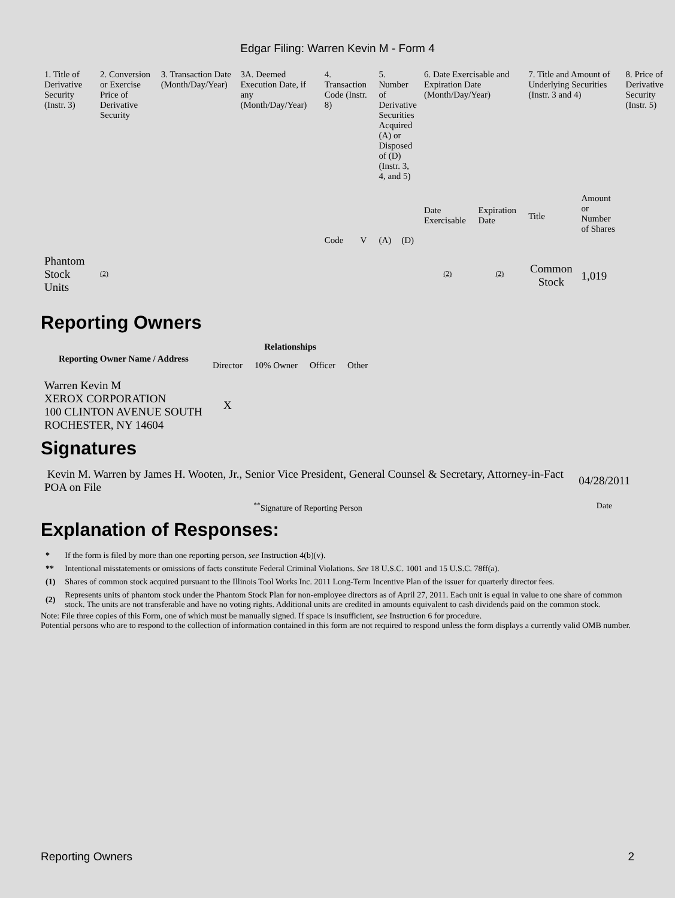Edgar Filing: Warren Kevin M - Form 4
| 1. Title of Derivative Security (Instr. 3) | 2. Conversion or Exercise Price of Derivative Security | 3. Transaction Date (Month/Day/Year) | 3A. Deemed Execution Date, if any (Month/Day/Year) | 4. Transaction Code (Instr. 8) | | 5. Number of Derivative Securities Acquired (A) or Disposed of (D) (Instr. 3, 4, and 5) | | 6. Date Exercisable and Expiration Date (Month/Day/Year) | | 7. Title and Amount of Underlying Securities (Instr. 3 and 4) | | 8. Price of Derivative Security (Instr. 5) |
| --- | --- | --- | --- | --- | --- | --- | --- | --- | --- | --- | --- | --- |
| | | | | Code | V | (A) | (D) | Date Exercisable | Expiration Date | Title | Amount or Number of Shares | |
| Phantom Stock Units | (2) | | | | | | | (2) | (2) | Common Stock | 1,019 | |
Reporting Owners
| Reporting Owner Name / Address | Relationships | | | |
| --- | --- | --- | --- | --- |
| | Director | 10% Owner | Officer | Other |
| Warren Kevin M XEROX CORPORATION 100 CLINTON AVENUE SOUTH ROCHESTER, NY 14604 | X | | | |
Signatures
| Kevin M. Warren by James H. Wooten, Jr., Senior Vice President, General Counsel & Secretary, Attorney-in-Fact POA on File | 04/28/2011 |
| <sup>**</sup> Signature of Reporting Person | Date |
Explanation of Responses:
| * | If the form is filed by more than one reporting person, see Instruction 4(b)(v). |
| ** | Intentional misstatements or omissions of facts constitute Federal Criminal Violations. See 18 U.S.C. 1001 and 15 U.S.C. 78ff(a). |
| (1) | Shares of common stock acquired pursuant to the Illinois Tool Works Inc. 2011 Long-Term Incentive Plan of the issuer for quarterly director fees. |
| (2) | Represents units of phantom stock under the Phantom Stock Plan for non-employee directors as of April 27, 2011. Each unit is equal in value to one share of common stock. The units are not transferable and have no voting rights. Additional units are credited in amounts equivalent to cash dividends paid on the common stock. |
Note: File three copies of this Form, one of which must be manually signed. If space is insufficient, see Instruction 6 for procedure.
Potential persons who are to respond to the collection of information contained in this form are not required to respond unless the form displays a currently valid OMB number.
Reporting Owners 2